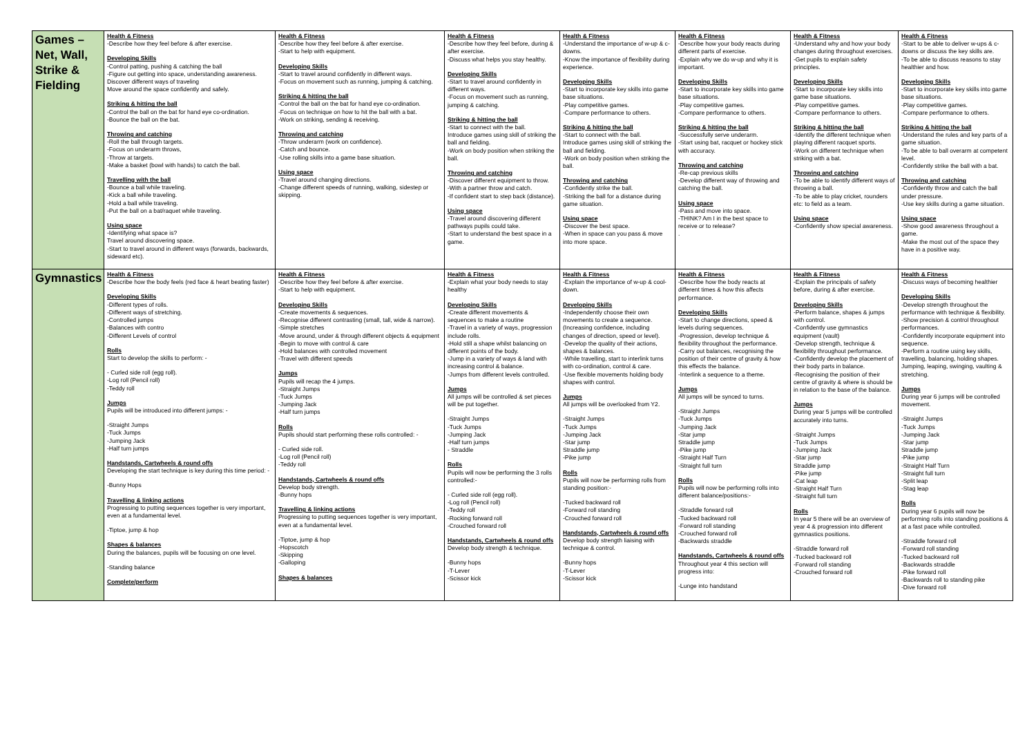| Games – Net, Wall, Strike & Fielding | Health & Fitness -Describe how they feel before & after exercise. Developing Skills -Control patting, pushing & catching the ball -Figure out getting into space, understanding awareness. Discover different ways of traveling Move around the space confidently and safely. Striking & hitting the ball -Control the ball on the bat for hand eye co-ordination. -Bounce the ball on the bat. Throwing and catching -Roll the ball through targets. -Focus on underarm throws, -Throw at targets. -Make a basket (bowl with hands) to catch the ball. Travelling with the ball -Bounce a ball while traveling. -Kick a ball while traveling. -Hold a ball while traveling. -Put the ball on a bat/raquet while traveling. Using space -Identifying what space is? Travel around discovering space. -Start to travel around in different ways (forwards, backwards, sideward etc). | Health & Fitness -Describe how they feel before & after exercise. -Start to help with equipment. Developing Skills -Start to travel around confidently in different ways. -Focus on movement such as running, jumping & catching. Striking & hitting the ball -Control the ball on the bat for hand eye co-ordination. -Focus on technique on how to hit the ball with a bat. -Work on striking, sending & receiving. Throwing and catching -Throw underarm (work on confidence). -Catch and bounce. -Use rolling skills into a game base situation. Using space -Travel around changing directions. -Change different speeds of running, walking, sidestep or skipping. | Health & Fitness -Describe how they feel before, during & after exercise. -Discuss what helps you stay healthy. Developing Skills -Start to travel around confidently in different ways. -Focus on movement such as running, jumping & catching. Striking & hitting the ball -Start to connect with the ball. Introduce games using skill of striking the ball and fielding. -Work on body position when striking the ball. Throwing and catching -Discover different equipment to throw. -With a partner throw and catch. -If confident start to step back (distance). Using space -Travel around discovering different pathways pupils could take. -Start to understand the best space in a game. | Health & Fitness -Understand the importance of w-up & c-downs. -Know the importance of flexibility during experience. Developing Skills -Start to incorporate key skills into game base situations. -Play competitive games. -Compare performance to others. Striking & hitting the ball -Start to connect with the ball. Introduce games using skill of striking the ball and fielding. -Work on body position when striking the ball. Throwing and catching -Confidently strike the ball. -Striking the ball for a distance during game situation. Using space -Discover the best space. -When in space can you pass & move into more space. | Health & Fitness -Describe how your body reacts during different parts of exercise. -Explain why we do w-up and why it is important. Developing Skills -Start to incorporate key skills into game base situations. -Play competitive games. -Compare performance to others. Striking & hitting the ball -Successfully serve underarm. -Start using bat, racquet or hockey stick with accuracy. Throwing and catching -Re-cap previous skills -Develop different way of throwing and catching the ball. Using space -Pass and move into space. -THINK? Am I in the best space to receive or to release? . | Health & Fitness -Understand why and how your body changes during throughout exercises. -Get pupils to explain safety principles. Developing Skills -Start to incorporate key skills into game base situations. -Play competitive games. -Compare performance to others. Striking & hitting the ball -Identify the different technique when playing different racquet sports. -Work on different technique when striking with a bat. Throwing and catching -To be able to identify different ways of throwing a ball. -To be able to play cricket, rounders etc: to field as a team. Using space -Confidently show special awareness. | Health & Fitness -Start to be able to deliver w-ups & c-downs or discuss the key skills are. -To be able to discuss reasons to stay healthier and how. Developing Skills -Start to incorporate key skills into game base situations. -Play competitive games. -Compare performance to others. Striking & hitting the ball -Understand the rules and key parts of a game situation. -To be able to ball overarm at competent level. -Confidently strike the ball with a bat. Throwing and catching -Confidently throw and catch the ball under pressure. -Use key skills during a game situation. Using space -Show good awareness throughout a game. -Make the most out of the space they have in a positive way. |
| Gymnastics | Health & Fitness -Describe how the body feels (red face & heart beating faster) Developing Skills -Different types of rolls. -Different ways of stretching. -Controlled jumps -Balances with contro -Different Levels of control Rolls Start to develop the skills to perform: - - Curled side roll (egg roll). -Log roll (Pencil roll) -Teddy roll Jumps Pupils will be introduced into different jumps: - -Straight Jumps -Tuck Jumps -Jumping Jack -Half turn jumps Handstands, Cartwheels & round offs Developing the start technique is key during this time period: - -Bunny Hops Travelling & linking actions Progressing to putting sequences together is very important, even at a fundamental level. -Tiptoe, jump & hop Shapes & balances During the balances, pupils will be focusing on one level. -Standing balance Complete/perform | Health & Fitness -Describe how they feel before & after exercise. -Start to help with equipment. Developing Skills -Create movements & sequences. -Recognise different contrasting (small, tall, wide & narrow). -Simple stretches -Move around, under & through different objects & equipment -Begin to move with control & care -Hold balances with controlled movement -Travel with different speeds Jumps Pupils will recap the 4 jumps. -Straight Jumps -Tuck Jumps -Jumping Jack -Half turn jumps Rolls Pupils should start performing these rolls controlled: - - Curled side roll. -Log roll (Pencil roll) -Teddy roll Handstands, Cartwheels & round offs Develop body strength. -Bunny hops Travelling & linking actions Progressing to putting sequences together is very important, even at a fundamental level. -Tiptoe, jump & hop -Hopscotch -Skipping -Galloping Shapes & balances | Health & Fitness -Explain what your body needs to stay healthy Developing Skills -Create different movements & sequences to make a routine -Travel in a variety of ways, progression include rolls. -Hold still a shape whilst balancing on different points of the body. -Jump in a variety of ways & land with increasing control & balance. -Jumps from different levels controlled. Jumps All jumps will be controlled & set pieces will be put together. -Straight Jumps -Tuck Jumps -Jumping Jack -Half turn jumps - Straddle Rolls Pupils will now be performing the 3 rolls controlled:- - Curled side roll (egg roll). -Log roll (Pencil roll) -Teddy roll -Rocking forward roll -Crouched forward roll Handstands, Cartwheels & round offs Develop body strength & technique. -Bunny hops -T-Lever -Scissor kick | Health & Fitness -Explain the importance of w-up & cool-down. Developing Skills -Independently choose their own movements to create a sequence. (Increasing confidence, including changes of direction, speed or level). -Develop the quality of their actions, shapes & balances. -While travelling, start to interlink turns with co-ordination, control & care. -Use flexible movements holding body shapes with control. Jumps All jumps will be overlooked from Y2. -Straight Jumps -Tuck Jumps -Jumping Jack -Star jump Straddle jump -Pike jump Rolls Pupils will now be performing rolls from standing position:- -Tucked backward roll -Forward roll standing -Crouched forward roll Handstands, Cartwheels & round offs Develop body strength liaising with technique & control. -Bunny hops -T-Lever -Scissor kick | Health & Fitness -Describe how the body reacts at different times & how this affects performance. Developing Skills -Start to change directions, speed & levels during sequences. -Progression, develop technique & flexibility throughout the performance. -Carry out balances, recognising the position of their centre of gravity & how this effects the balance. -Interlink a sequence to a theme. Jumps All jumps will be synced to turns. -Straight Jumps -Tuck Jumps -Jumping Jack -Star jump Straddle jump -Pike jump -Straight Half Turn -Straight full turn Rolls Pupils will now be performing rolls into different balance/positions:- -Straddle forward roll -Tucked backward roll -Forward roll standing -Crouched forward roll -Backwards straddle Handstands, Cartwheels & round offs Throughout year 4 this section will progress into: -Lunge into handstand | Health & Fitness -Explain the principals of safety before, during & after exercise. Developing Skills -Perform balance, shapes & jumps with control. -Confidently use gymnastics equipment (vault) -Develop strength, technique & flexibility throughout performance. -Confidently develop the placement of their body parts in balance. -Recognising the position of their centre of gravity & where is should be in relation to the base of the balance. Jumps During year 5 jumps will be controlled accurately into turns. -Straight Jumps -Tuck Jumps -Jumping Jack -Star jump Straddle jump -Pike jump -Cat leap -Straight Half Turn -Straight full turn Rolls In year 5 there will be an overview of year 4 & progression into different gymnastics positions. -Straddle forward roll -Tucked backward roll -Forward roll standing -Crouched forward roll | Health & Fitness -Discuss ways of becoming healthier Developing Skills -Develop strength throughout the performance with technique & flexibility. -Show precision & control throughout performances. -Confidently incorporate equipment into sequence. -Perform a routine using key skills, travelling, balancing, holding shapes. Jumping, leaping, swinging, vaulting & stretching. Jumps During year 6 jumps will be controlled movement. -Straight Jumps -Tuck Jumps -Jumping Jack -Star jump Straddle jump -Pike jump -Straight Half Turn -Straight full turn -Split leap -Stag leap Rolls During year 6 pupils will now be performing rolls into standing positions & at a fast pace while controlled. -Straddle forward roll -Forward roll standing -Tucked backward roll -Backwards straddle -Pike forward roll -Backwards roll to standing pike -Dive forward roll |